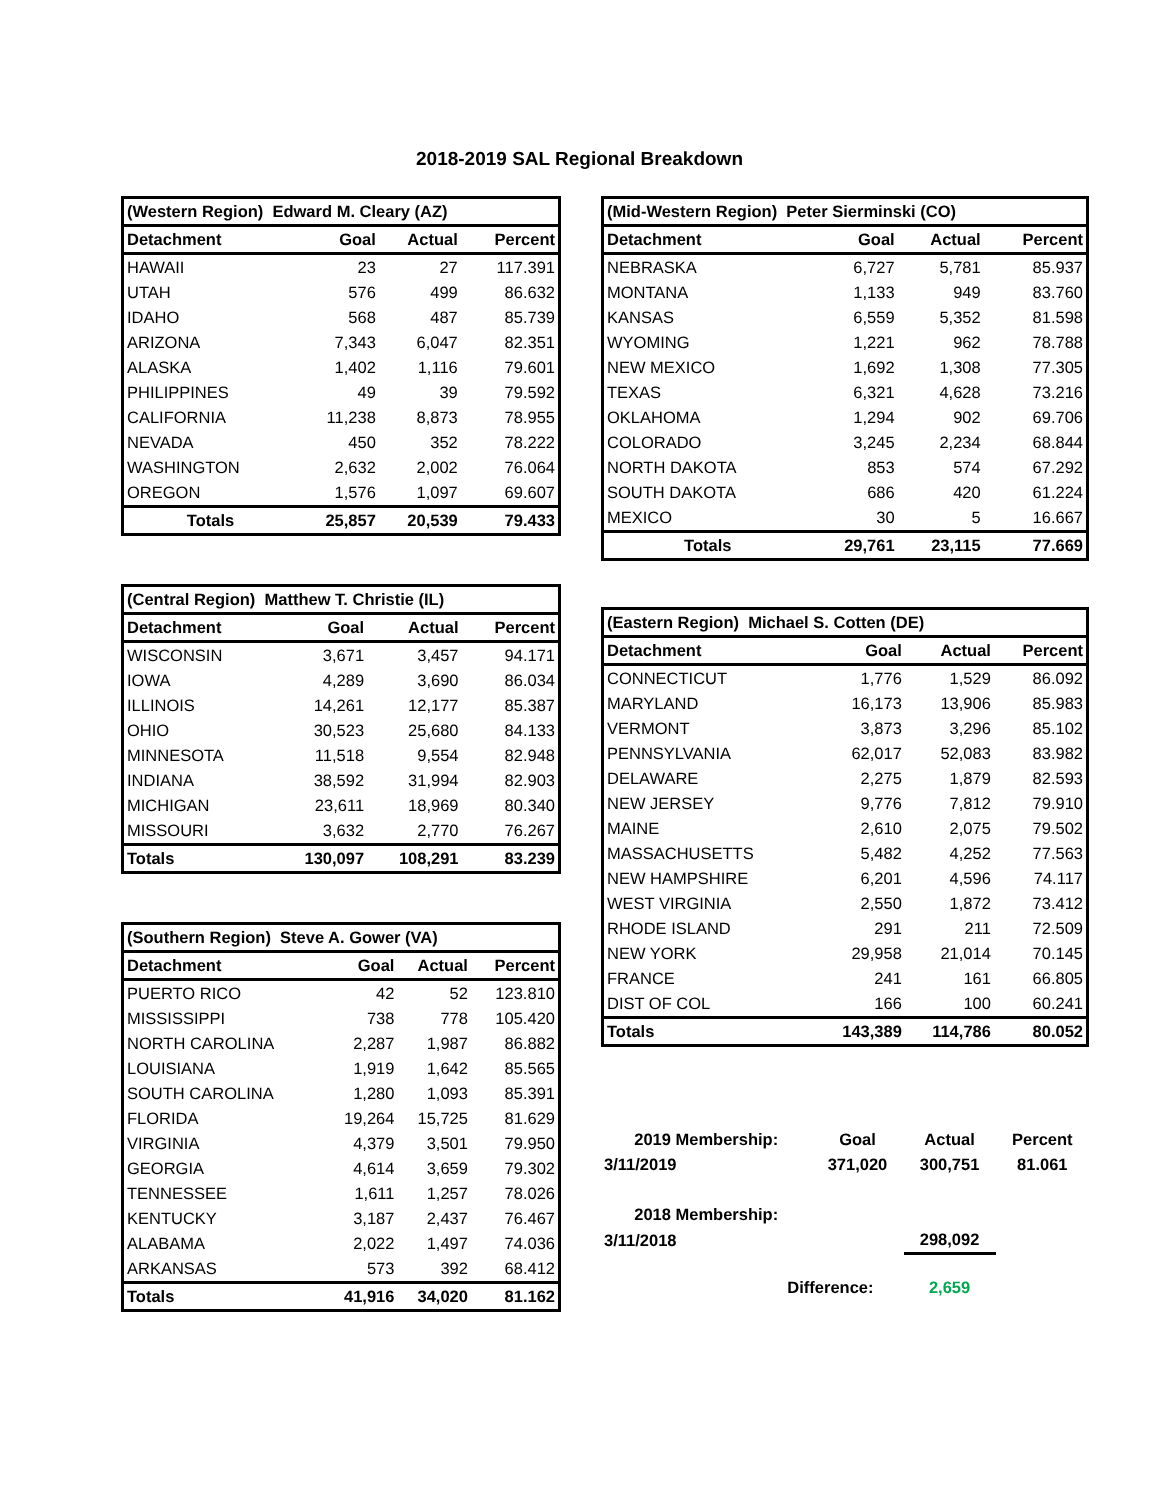2018-2019 SAL Regional Breakdown
| (Western Region) Edward M. Cleary (AZ) | | | |
| --- | --- | --- | --- |
| Detachment | Goal | Actual | Percent |
| HAWAII | 23 | 27 | 117.391 |
| UTAH | 576 | 499 | 86.632 |
| IDAHO | 568 | 487 | 85.739 |
| ARIZONA | 7,343 | 6,047 | 82.351 |
| ALASKA | 1,402 | 1,116 | 79.601 |
| PHILIPPINES | 49 | 39 | 79.592 |
| CALIFORNIA | 11,238 | 8,873 | 78.955 |
| NEVADA | 450 | 352 | 78.222 |
| WASHINGTON | 2,632 | 2,002 | 76.064 |
| OREGON | 1,576 | 1,097 | 69.607 |
| Totals | 25,857 | 20,539 | 79.433 |
| (Central Region) Matthew T. Christie (IL) | | | |
| --- | --- | --- | --- |
| Detachment | Goal | Actual | Percent |
| WISCONSIN | 3,671 | 3,457 | 94.171 |
| IOWA | 4,289 | 3,690 | 86.034 |
| ILLINOIS | 14,261 | 12,177 | 85.387 |
| OHIO | 30,523 | 25,680 | 84.133 |
| MINNESOTA | 11,518 | 9,554 | 82.948 |
| INDIANA | 38,592 | 31,994 | 82.903 |
| MICHIGAN | 23,611 | 18,969 | 80.340 |
| MISSOURI | 3,632 | 2,770 | 76.267 |
| Totals | 130,097 | 108,291 | 83.239 |
| (Southern Region) Steve A. Gower (VA) | | | |
| --- | --- | --- | --- |
| Detachment | Goal | Actual | Percent |
| PUERTO RICO | 42 | 52 | 123.810 |
| MISSISSIPPI | 738 | 778 | 105.420 |
| NORTH CAROLINA | 2,287 | 1,987 | 86.882 |
| LOUISIANA | 1,919 | 1,642 | 85.565 |
| SOUTH CAROLINA | 1,280 | 1,093 | 85.391 |
| FLORIDA | 19,264 | 15,725 | 81.629 |
| VIRGINIA | 4,379 | 3,501 | 79.950 |
| GEORGIA | 4,614 | 3,659 | 79.302 |
| TENNESSEE | 1,611 | 1,257 | 78.026 |
| KENTUCKY | 3,187 | 2,437 | 76.467 |
| ALABAMA | 2,022 | 1,497 | 74.036 |
| ARKANSAS | 573 | 392 | 68.412 |
| Totals | 41,916 | 34,020 | 81.162 |
| (Mid-Western Region) Peter Sierminski (CO) | | | |
| --- | --- | --- | --- |
| Detachment | Goal | Actual | Percent |
| NEBRASKA | 6,727 | 5,781 | 85.937 |
| MONTANA | 1,133 | 949 | 83.760 |
| KANSAS | 6,559 | 5,352 | 81.598 |
| WYOMING | 1,221 | 962 | 78.788 |
| NEW MEXICO | 1,692 | 1,308 | 77.305 |
| TEXAS | 6,321 | 4,628 | 73.216 |
| OKLAHOMA | 1,294 | 902 | 69.706 |
| COLORADO | 3,245 | 2,234 | 68.844 |
| NORTH DAKOTA | 853 | 574 | 67.292 |
| SOUTH DAKOTA | 686 | 420 | 61.224 |
| MEXICO | 30 | 5 | 16.667 |
| Totals | 29,761 | 23,115 | 77.669 |
| (Eastern Region) Michael S. Cotten (DE) | | | |
| --- | --- | --- | --- |
| Detachment | Goal | Actual | Percent |
| CONNECTICUT | 1,776 | 1,529 | 86.092 |
| MARYLAND | 16,173 | 13,906 | 85.983 |
| VERMONT | 3,873 | 3,296 | 85.102 |
| PENNSYLVANIA | 62,017 | 52,083 | 83.982 |
| DELAWARE | 2,275 | 1,879 | 82.593 |
| NEW JERSEY | 9,776 | 7,812 | 79.910 |
| MAINE | 2,610 | 2,075 | 79.502 |
| MASSACHUSETTS | 5,482 | 4,252 | 77.563 |
| NEW HAMPSHIRE | 6,201 | 4,596 | 74.117 |
| WEST VIRGINIA | 2,550 | 1,872 | 73.412 |
| RHODE ISLAND | 291 | 211 | 72.509 |
| NEW YORK | 29,958 | 21,014 | 70.145 |
| FRANCE | 241 | 161 | 66.805 |
| DIST OF COL | 166 | 100 | 60.241 |
| Totals | 143,389 | 114,786 | 80.052 |
| 2019 Membership: | Goal | Actual | Percent |
| 3/11/2019 | 371,020 | 300,751 | 81.061 |
| 2018 Membership: | | | |
| 3/11/2018 | | 298,092 | |
| Difference: | | 2,659 | |